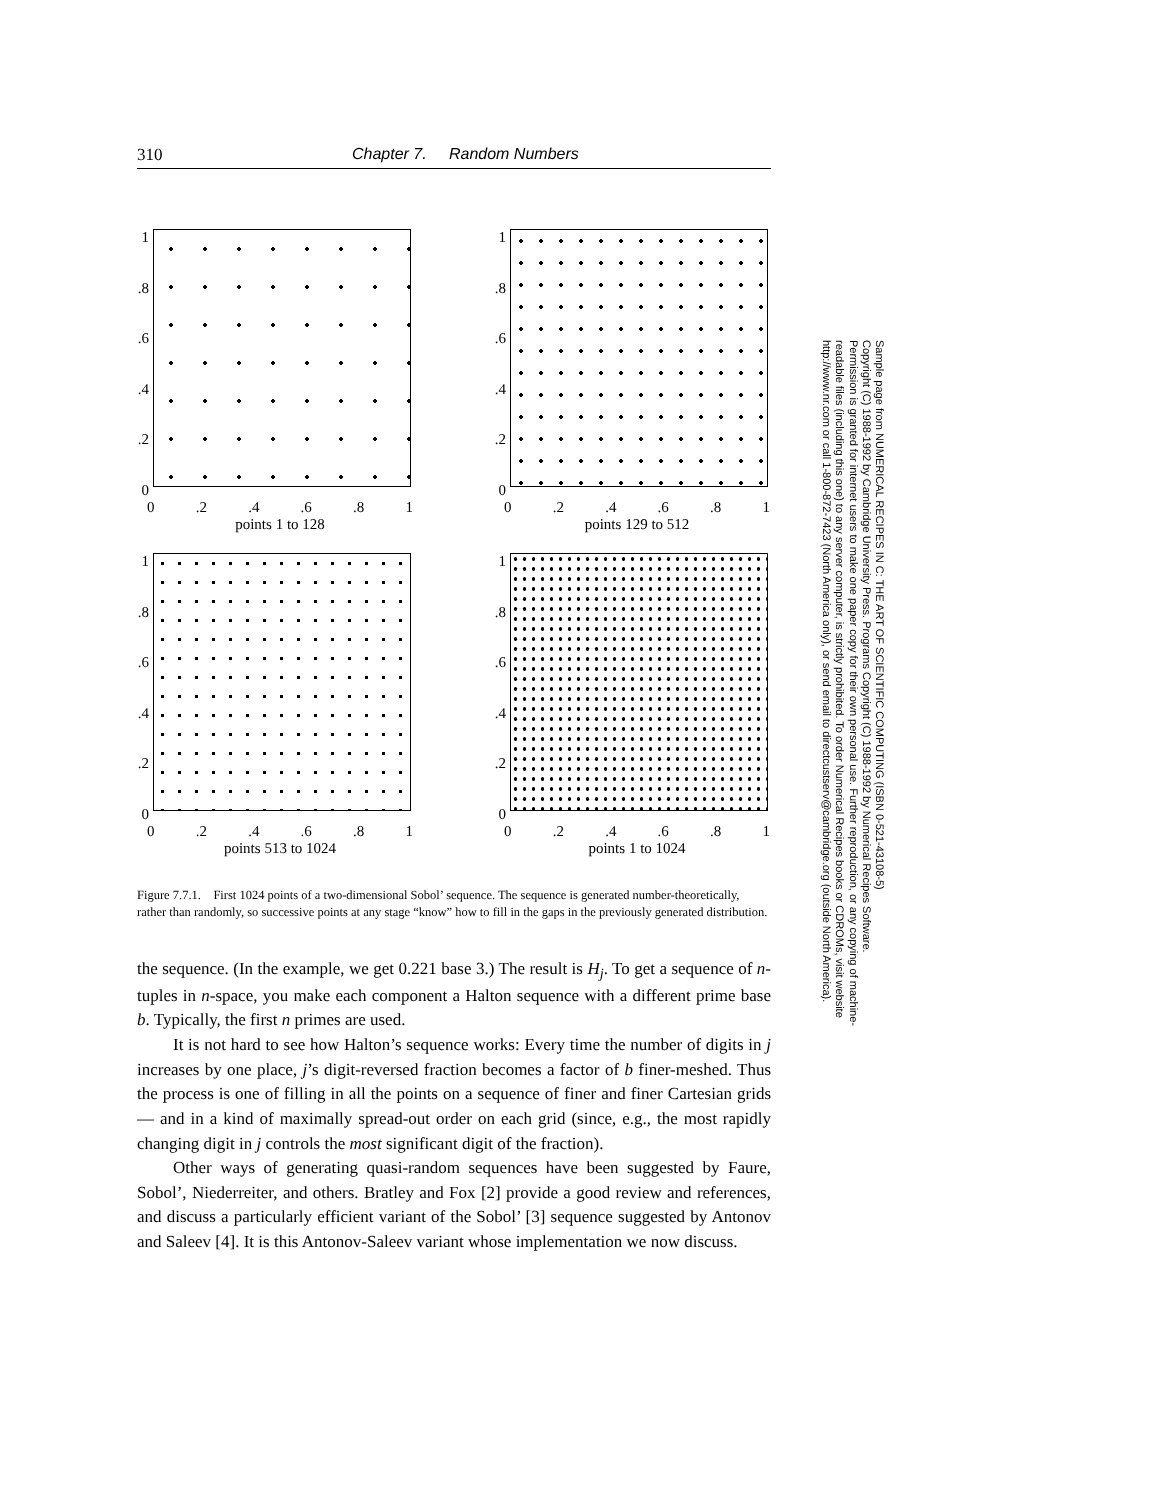310 Chapter 7. Random Numbers
1.8.6.4.2
0
0.2.4.6.8 1
points 1 to 128
1.8.6.4.2
0
0.2.4.6.8 1
points 129 to 512
1.8.6.4.2
0
0.2.4.6.8 1
points 513 to 1024
1.8.6.4.2
0
0.2.4.6.8 1
points 1 to 1024
Figure 7.7.1. First 1024 points of a two-dimensional Sobol’ sequence. The sequence is generated number-theoretically, rather than randomly, so successive points at any stage “know” how to fill in the gaps in the previously generated distribution.
the sequence. (In the example, we get 0.221 base 3.) The result is H<sub>j</sub>. To get a sequence of n-tuples in n-space, you make each component a Halton sequence with a different prime base b. Typically, the first n primes are used.
It is not hard to see how Halton’s sequence works: Every time the number of digits in j increases by one place, j’s digit-reversed fraction becomes a factor of b finer-meshed. Thus the process is one of filling in all the points on a sequence of finer and finer Cartesian grids — and in a kind of maximally spread-out order on each grid (since, e.g., the most rapidly changing digit in j controls the most significant digit of the fraction).
Other ways of generating quasi-random sequences have been suggested by Faure, Sobol’, Niederreiter, and others. Bratley and Fox [2] provide a good review and references, and discuss a particularly efficient variant of the Sobol’ [3] sequence suggested by Antonov and Saleev [4]. It is this Antonov-Saleev variant whose implementation we now discuss.
Sample page from NUMERICAL RECIPES IN C: THE ART OF SCIENTIFIC COMPUTING (ISBN 0-521-43108-5)
Copyright (C) 1988-1992 by Cambridge University Press. Programs Copyright (C) 1988-1992 by Numerical Recipes Software.
Permission is granted for internet users to make one paper copy for their own personal use. Further reproduction, or any copying of machine-
readable files (including this one) to any server computer, is strictly prohibited. To order Numerical Recipes books or CDROMs, visit website
http://www.nr.com or call 1-800-872-7423 (North America only), or send email to directcustserv@cambridge.org (outside North America).